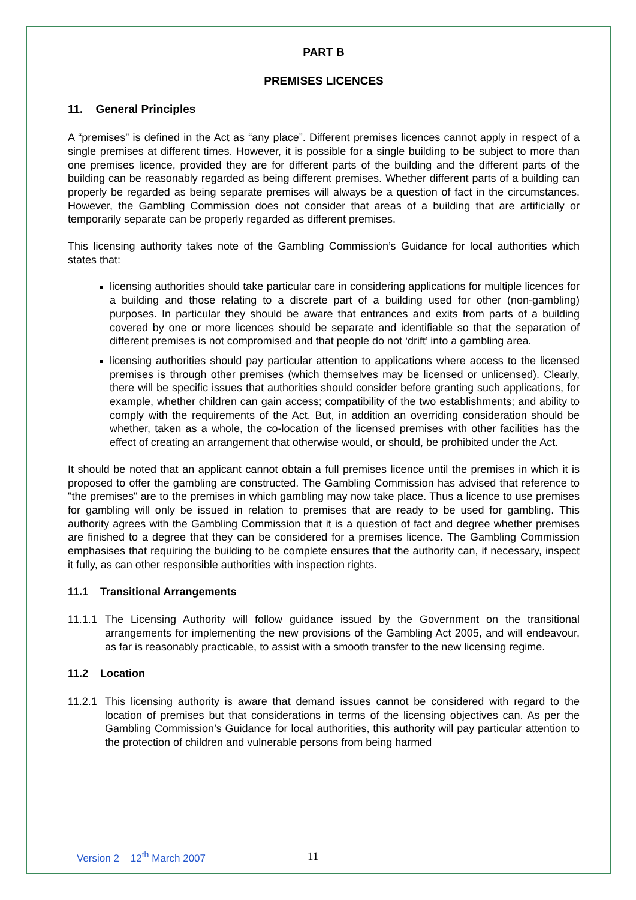PART B
PREMISES LICENCES
11. General Principles
A “premises” is defined in the Act as “any place”. Different premises licences cannot apply in respect of a single premises at different times. However, it is possible for a single building to be subject to more than one premises licence, provided they are for different parts of the building and the different parts of the building can be reasonably regarded as being different premises. Whether different parts of a building can properly be regarded as being separate premises will always be a question of fact in the circumstances. However, the Gambling Commission does not consider that areas of a building that are artificially or temporarily separate can be properly regarded as different premises.
This licensing authority takes note of the Gambling Commission’s Guidance for local authorities which states that:
licensing authorities should take particular care in considering applications for multiple licences for a building and those relating to a discrete part of a building used for other (non-gambling) purposes. In particular they should be aware that entrances and exits from parts of a building covered by one or more licences should be separate and identifiable so that the separation of different premises is not compromised and that people do not ‘drift’ into a gambling area.
licensing authorities should pay particular attention to applications where access to the licensed premises is through other premises (which themselves may be licensed or unlicensed). Clearly, there will be specific issues that authorities should consider before granting such applications, for example, whether children can gain access; compatibility of the two establishments; and ability to comply with the requirements of the Act. But, in addition an overriding consideration should be whether, taken as a whole, the co-location of the licensed premises with other facilities has the effect of creating an arrangement that otherwise would, or should, be prohibited under the Act.
It should be noted that an applicant cannot obtain a full premises licence until the premises in which it is proposed to offer the gambling are constructed. The Gambling Commission has advised that reference to "the premises" are to the premises in which gambling may now take place. Thus a licence to use premises for gambling will only be issued in relation to premises that are ready to be used for gambling. This authority agrees with the Gambling Commission that it is a question of fact and degree whether premises are finished to a degree that they can be considered for a premises licence. The Gambling Commission emphasises that requiring the building to be complete ensures that the authority can, if necessary, inspect it fully, as can other responsible authorities with inspection rights.
11.1 Transitional Arrangements
11.1.1
The Licensing Authority will follow guidance issued by the Government on the transitional arrangements for implementing the new provisions of the Gambling Act 2005, and will endeavour, as far is reasonably practicable, to assist with a smooth transfer to the new licensing regime.
11.2 Location
11.2.1
This licensing authority is aware that demand issues cannot be considered with regard to the location of premises but that considerations in terms of the licensing objectives can. As per the Gambling Commission’s Guidance for local authorities, this authority will pay particular attention to the protection of children and vulnerable persons from being harmed
Version 2 12<sup>th</sup> March 2007 11